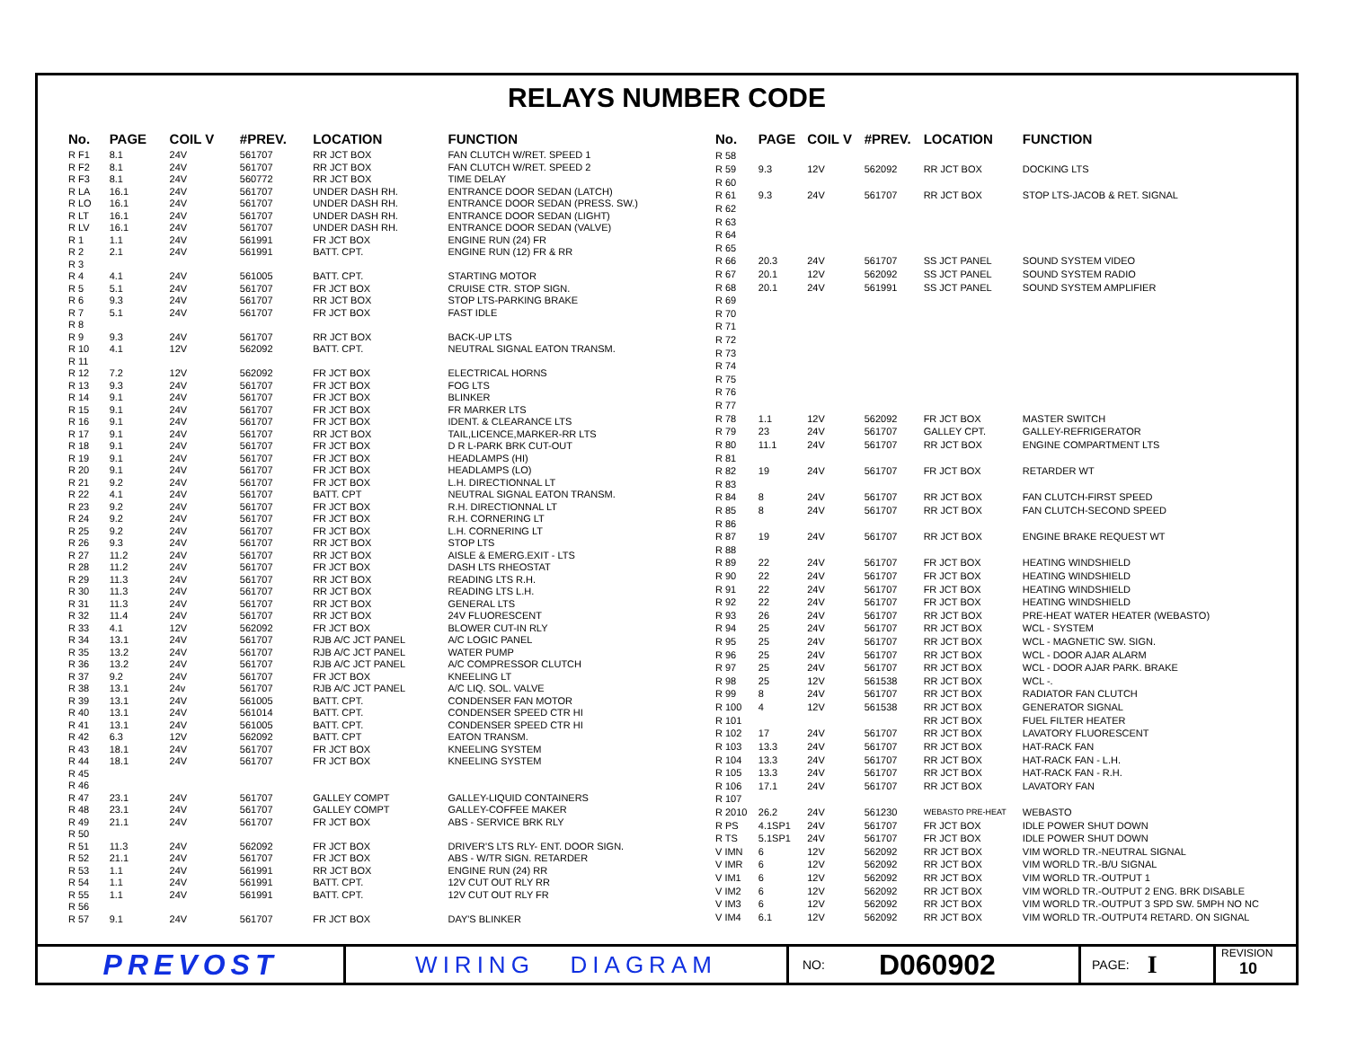RELAYS NUMBER CODE
| No. | PAGE | COIL V | #PREV. | LOCATION | FUNCTION |
| --- | --- | --- | --- | --- | --- |
| R F1 | 8.1 | 24V | 561707 | RR JCT BOX | FAN CLUTCH W/RET. SPEED 1 |
| R F2 | 8.1 | 24V | 561707 | RR JCT BOX | FAN CLUTCH W/RET. SPEED 2 |
| R F3 | 8.1 | 24V | 560772 | RR JCT BOX | TIME DELAY |
| R LA | 16.1 | 24V | 561707 | UNDER DASH RH. | ENTRANCE DOOR SEDAN (LATCH) |
| R LO | 16.1 | 24V | 561707 | UNDER DASH RH. | ENTRANCE DOOR SEDAN (PRESS. SW.) |
| R LT | 16.1 | 24V | 561707 | UNDER DASH RH. | ENTRANCE DOOR SEDAN (LIGHT) |
| R LV | 16.1 | 24V | 561707 | UNDER DASH RH. | ENTRANCE DOOR SEDAN (VALVE) |
| R 1 | 1.1 | 24V | 561991 | FR JCT BOX | ENGINE RUN (24) FR |
| R 2 | 2.1 | 24V | 561991 | BATT. CPT. | ENGINE RUN (12) FR & RR |
| R 3 | | | | | |
| R 4 | 4.1 | 24V | 561005 | BATT. CPT. | STARTING MOTOR |
| R 5 | 5.1 | 24V | 561707 | FR JCT BOX | CRUISE CTR. STOP SIGN. |
| R 6 | 9.3 | 24V | 561707 | RR JCT BOX | STOP LTS-PARKING BRAKE |
| R 7 | 5.1 | 24V | 561707 | FR JCT BOX | FAST IDLE |
| R 8 | | | | | |
| R 9 | 9.3 | 24V | 561707 | RR JCT BOX | BACK-UP LTS |
| R 10 | 4.1 | 12V | 562092 | BATT. CPT. | NEUTRAL SIGNAL EATON TRANSM. |
| R 11 | | | | | |
| R 12 | 7.2 | 12V | 562092 | FR JCT BOX | ELECTRICAL HORNS |
| R 13 | 9.3 | 24V | 561707 | FR JCT BOX | FOG LTS |
| R 14 | 9.1 | 24V | 561707 | FR JCT BOX | BLINKER |
| R 15 | 9.1 | 24V | 561707 | FR JCT BOX | FR MARKER LTS |
| R 16 | 9.1 | 24V | 561707 | FR JCT BOX | IDENT. & CLEARANCE LTS |
| R 17 | 9.1 | 24V | 561707 | RR JCT BOX | TAIL,LICENCE,MARKER-RR LTS |
| R 18 | 9.1 | 24V | 561707 | FR JCT BOX | D R L-PARK BRK CUT-OUT |
| R 19 | 9.1 | 24V | 561707 | FR JCT BOX | HEADLAMPS (HI) |
| R 20 | 9.1 | 24V | 561707 | FR JCT BOX | HEADLAMPS (LO) |
| R 21 | 9.2 | 24V | 561707 | FR JCT BOX | L.H. DIRECTIONNAL LT |
| R 22 | 4.1 | 24V | 561707 | BATT. CPT | NEUTRAL SIGNAL EATON TRANSM. |
| R 23 | 9.2 | 24V | 561707 | FR JCT BOX | R.H. DIRECTIONNAL LT |
| R 24 | 9.2 | 24V | 561707 | FR JCT BOX | R.H. CORNERING LT |
| R 25 | 9.2 | 24V | 561707 | FR JCT BOX | L.H. CORNERING LT |
| R 26 | 9.3 | 24V | 561707 | RR JCT BOX | STOP LTS |
| R 27 | 11.2 | 24V | 561707 | RR JCT BOX | AISLE & EMERG.EXIT - LTS |
| R 28 | 11.2 | 24V | 561707 | FR JCT BOX | DASH LTS RHEOSTAT |
| R 29 | 11.3 | 24V | 561707 | RR JCT BOX | READING LTS R.H. |
| R 30 | 11.3 | 24V | 561707 | RR JCT BOX | READING LTS L.H. |
| R 31 | 11.3 | 24V | 561707 | RR JCT BOX | GENERAL LTS |
| R 32 | 11.4 | 24V | 561707 | RR JCT BOX | 24V FLUORESCENT |
| R 33 | 4.1 | 12V | 562092 | FR JCT BOX | BLOWER CUT-IN RLY |
| R 34 | 13.1 | 24V | 561707 | RJB A/C JCT PANEL | A/C LOGIC PANEL |
| R 35 | 13.2 | 24V | 561707 | RJB A/C JCT PANEL | WATER PUMP |
| R 36 | 13.2 | 24V | 561707 | RJB A/C JCT PANEL | A/C COMPRESSOR CLUTCH |
| R 37 | 9.2 | 24V | 561707 | FR JCT BOX | KNEELING LT |
| R 38 | 13.1 | 24v | 561707 | RJB A/C JCT PANEL | A/C LIQ. SOL. VALVE |
| R 39 | 13.1 | 24V | 561005 | BATT. CPT. | CONDENSER FAN MOTOR |
| R 40 | 13.1 | 24V | 561014 | BATT. CPT. | CONDENSER SPEED CTR HI |
| R 41 | 13.1 | 24V | 561005 | BATT. CPT. | CONDENSER SPEED CTR HI |
| R 42 | 6.3 | 12V | 562092 | BATT. CPT | EATON TRANSM. |
| R 43 | 18.1 | 24V | 561707 | FR JCT BOX | KNEELING SYSTEM |
| R 44 | 18.1 | 24V | 561707 | FR JCT BOX | KNEELING SYSTEM |
| R 45 | | | | | |
| R 46 | | | | | |
| R 47 | 23.1 | 24V | 561707 | GALLEY COMPT | GALLEY-LIQUID CONTAINERS |
| R 48 | 23.1 | 24V | 561707 | GALLEY COMPT | GALLEY-COFFEE MAKER |
| R 49 | 21.1 | 24V | 561707 | FR JCT BOX | ABS - SERVICE BRK RLY |
| R 50 | | | | | |
| R 51 | 11.3 | 24V | 562092 | FR JCT BOX | DRIVER'S LTS RLY- ENT. DOOR SIGN. |
| R 52 | 21.1 | 24V | 561707 | FR JCT BOX | ABS - W/TR SIGN. RETARDER |
| R 53 | 1.1 | 24V | 561991 | RR JCT BOX | ENGINE RUN (24) RR |
| R 54 | 1.1 | 24V | 561991 | BATT. CPT. | 12V CUT OUT RLY RR |
| R 55 | 1.1 | 24V | 561991 | BATT. CPT. | 12V CUT OUT RLY FR |
| R 56 | | | | | |
| R 57 | 9.1 | 24V | 561707 | FR JCT BOX | DAY'S BLINKER |
| No. | PAGE | COIL V | #PREV. | LOCATION | FUNCTION |
| --- | --- | --- | --- | --- | --- |
| R 58 | | | | | |
| R 59 | 9.3 | 12V | 562092 | RR JCT BOX | DOCKING LTS |
| R 60 | | | | | |
| R 61 | 9.3 | 24V | 561707 | RR JCT BOX | STOP LTS-JACOB & RET. SIGNAL |
| R 62 | | | | | |
| R 63 | | | | | |
| R 64 | | | | | |
| R 65 | | | | | |
| R 66 | 20.3 | 24V | 561707 | SS JCT PANEL | SOUND SYSTEM VIDEO |
| R 67 | 20.1 | 12V | 562092 | SS JCT PANEL | SOUND SYSTEM RADIO |
| R 68 | 20.1 | 24V | 561991 | SS JCT PANEL | SOUND SYSTEM AMPLIFIER |
| R 69 | | | | | |
| R 70 | | | | | |
| R 71 | | | | | |
| R 72 | | | | | |
| R 73 | | | | | |
| R 74 | | | | | |
| R 75 | | | | | |
| R 76 | | | | | |
| R 77 | | | | | |
| R 78 | 1.1 | 12V | 562092 | FR JCT BOX | MASTER SWITCH |
| R 79 | 23 | 24V | 561707 | GALLEY CPT. | GALLEY-REFRIGERATOR |
| R 80 | 11.1 | 24V | 561707 | RR JCT BOX | ENGINE COMPARTMENT LTS |
| R 81 | | | | | |
| R 82 | 19 | 24V | 561707 | FR JCT BOX | RETARDER WT |
| R 83 | | | | | |
| R 84 | 8 | 24V | 561707 | RR JCT BOX | FAN CLUTCH-FIRST SPEED |
| R 85 | 8 | 24V | 561707 | RR JCT BOX | FAN CLUTCH-SECOND SPEED |
| R 86 | | | | | |
| R 87 | 19 | 24V | 561707 | RR JCT BOX | ENGINE BRAKE REQUEST WT |
| R 88 | | | | | |
| R 89 | 22 | 24V | 561707 | FR JCT BOX | HEATING WINDSHIELD |
| R 90 | 22 | 24V | 561707 | FR JCT BOX | HEATING WINDSHIELD |
| R 91 | 22 | 24V | 561707 | FR JCT BOX | HEATING WINDSHIELD |
| R 92 | 22 | 24V | 561707 | FR JCT BOX | HEATING WINDSHIELD |
| R 93 | 26 | 24V | 561707 | RR JCT BOX | PRE-HEAT WATER HEATER (WEBASTO) |
| R 94 | 25 | 24V | 561707 | RR JCT BOX | WCL - SYSTEM |
| R 95 | 25 | 24V | 561707 | RR JCT BOX | WCL - MAGNETIC SW. SIGN. |
| R 96 | 25 | 24V | 561707 | RR JCT BOX | WCL - DOOR AJAR ALARM |
| R 97 | 25 | 24V | 561707 | RR JCT BOX | WCL - DOOR AJAR PARK. BRAKE |
| R 98 | 25 | 12V | 561538 | RR JCT BOX | WCL -. |
| R 99 | 8 | 24V | 561707 | RR JCT BOX | RADIATOR FAN CLUTCH |
| R 100 | 4 | 12V | 561538 | RR JCT BOX | GENERATOR SIGNAL |
| R 101 | | | | RR JCT BOX | FUEL FILTER HEATER |
| R 102 | 17 | 24V | 561707 | RR JCT BOX | LAVATORY FLUORESCENT |
| R 103 | 13.3 | 24V | 561707 | RR JCT BOX | HAT-RACK FAN |
| R 104 | 13.3 | 24V | 561707 | RR JCT BOX | HAT-RACK FAN - L.H. |
| R 105 | 13.3 | 24V | 561707 | RR JCT BOX | HAT-RACK FAN - R.H. |
| R 106 | 17.1 | 24V | 561707 | RR JCT BOX | LAVATORY FAN |
| R 107 | | | | | |
| R 2010 | 26.2 | 24V | 561230 | WEBASTO PRE-HEAT | WEBASTO |
| R PS | 4.1SP1 | 24V | 561707 | FR JCT BOX | IDLE POWER SHUT DOWN |
| R TS | 5.1SP1 | 24V | 561707 | FR JCT BOX | IDLE POWER SHUT DOWN |
| V IMN | 6 | 12V | 562092 | RR JCT BOX | VIM WORLD TR.-NEUTRAL SIGNAL |
| V IMR | 6 | 12V | 562092 | RR JCT BOX | VIM WORLD TR.-B/U SIGNAL |
| V IM1 | 6 | 12V | 562092 | RR JCT BOX | VIM WORLD TR.-OUTPUT 1 |
| V IM2 | 6 | 12V | 562092 | RR JCT BOX | VIM WORLD TR.-OUTPUT 2 ENG. BRK DISABLE |
| V IM3 | 6 | 12V | 562092 | RR JCT BOX | VIM WORLD TR.-OUTPUT 3 SPD SW. 5MPH NO NC |
| V IM4 | 6.1 | 12V | 562092 | RR JCT BOX | VIM WORLD TR.-OUTPUT4 RETARD. ON SIGNAL |
PREVOST
WIRING DIAGRAM
NO: D060902
PAGE: I
REVISION
10